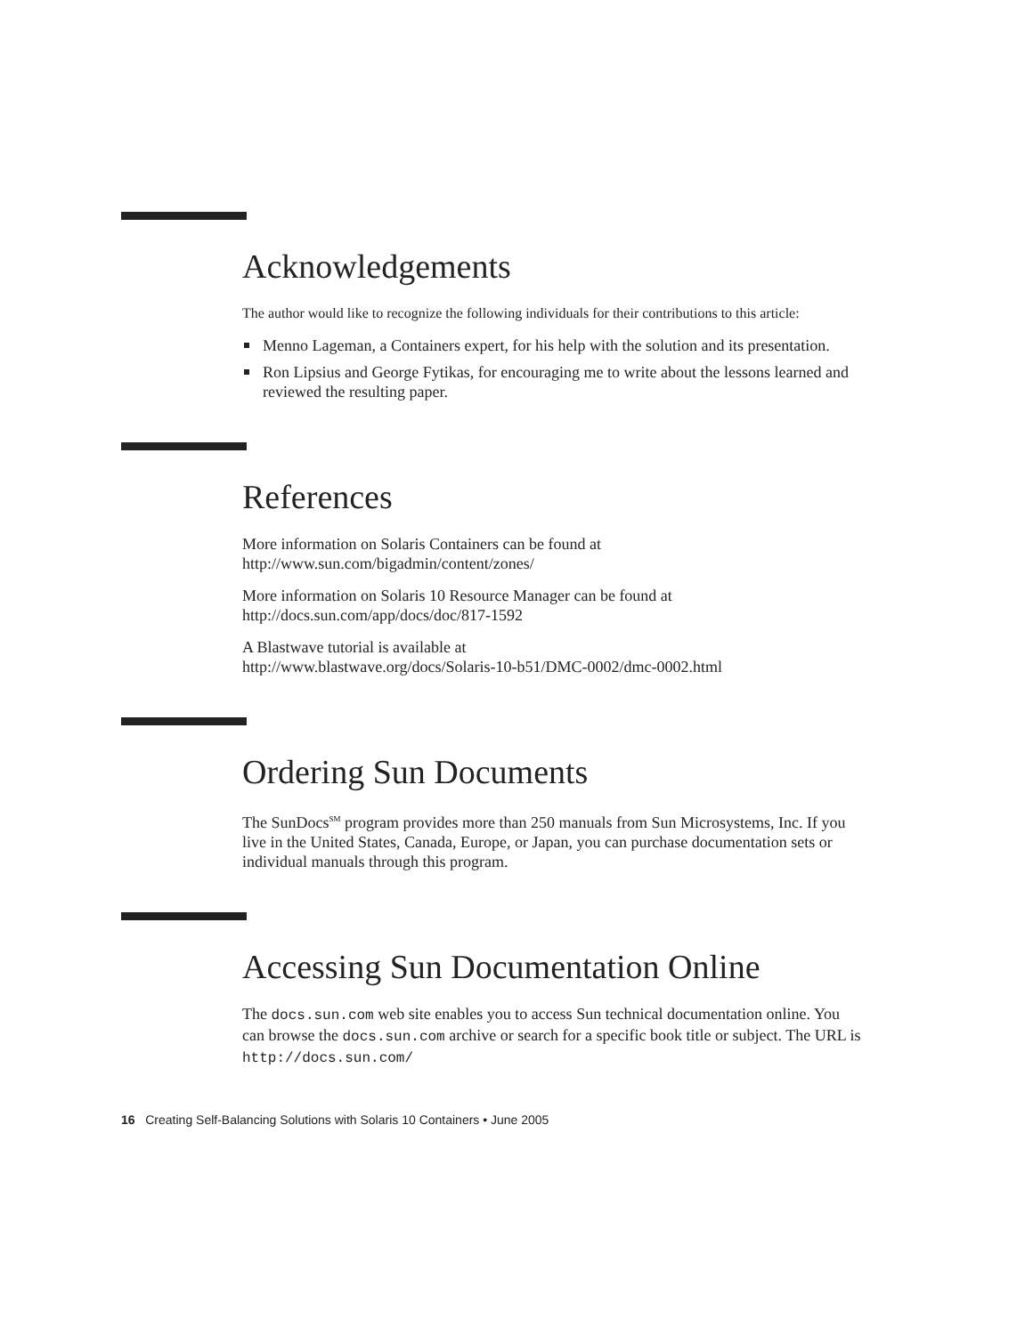Acknowledgements
The author would like to recognize the following individuals for their contributions to this article:
Menno Lageman, a Containers expert, for his help with the solution and its presentation.
Ron Lipsius and George Fytikas, for encouraging me to write about the lessons learned and reviewed the resulting paper.
References
More information on Solaris Containers can be found at
http://www.sun.com/bigadmin/content/zones/
More information on Solaris 10 Resource Manager can be found at
http://docs.sun.com/app/docs/doc/817-1592
A Blastwave tutorial is available at
http://www.blastwave.org/docs/Solaris-10-b51/DMC-0002/dmc-0002.html
Ordering Sun Documents
The SunDocs<sup>SM</sup> program provides more than 250 manuals from Sun Microsystems, Inc. If you live in the United States, Canada, Europe, or Japan, you can purchase documentation sets or individual manuals through this program.
Accessing Sun Documentation Online
The docs.sun.com web site enables you to access Sun technical documentation online. You can browse the docs.sun.com archive or search for a specific book title or subject. The URL is http://docs.sun.com/
16 Creating Self-Balancing Solutions with Solaris 10 Containers • June 2005